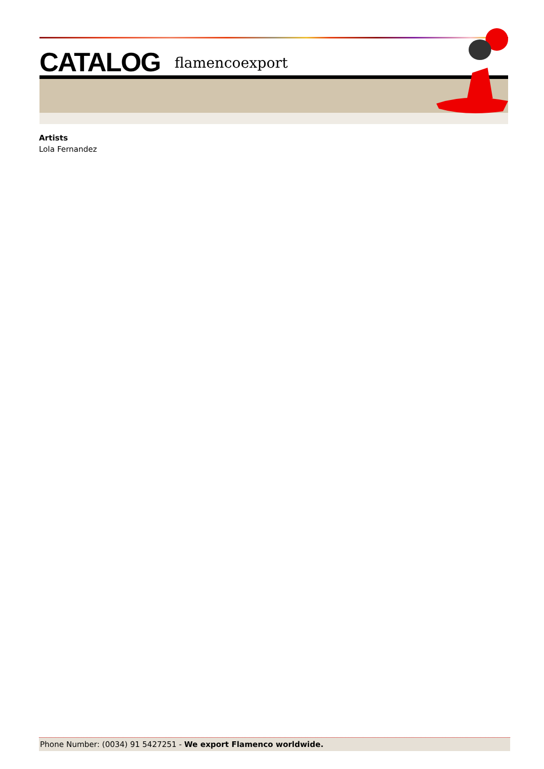CATALOG flamencoexport
Artists
Lola Fernandez
Phone Number: (0034) 91 5427251 - We export Flamenco worldwide.